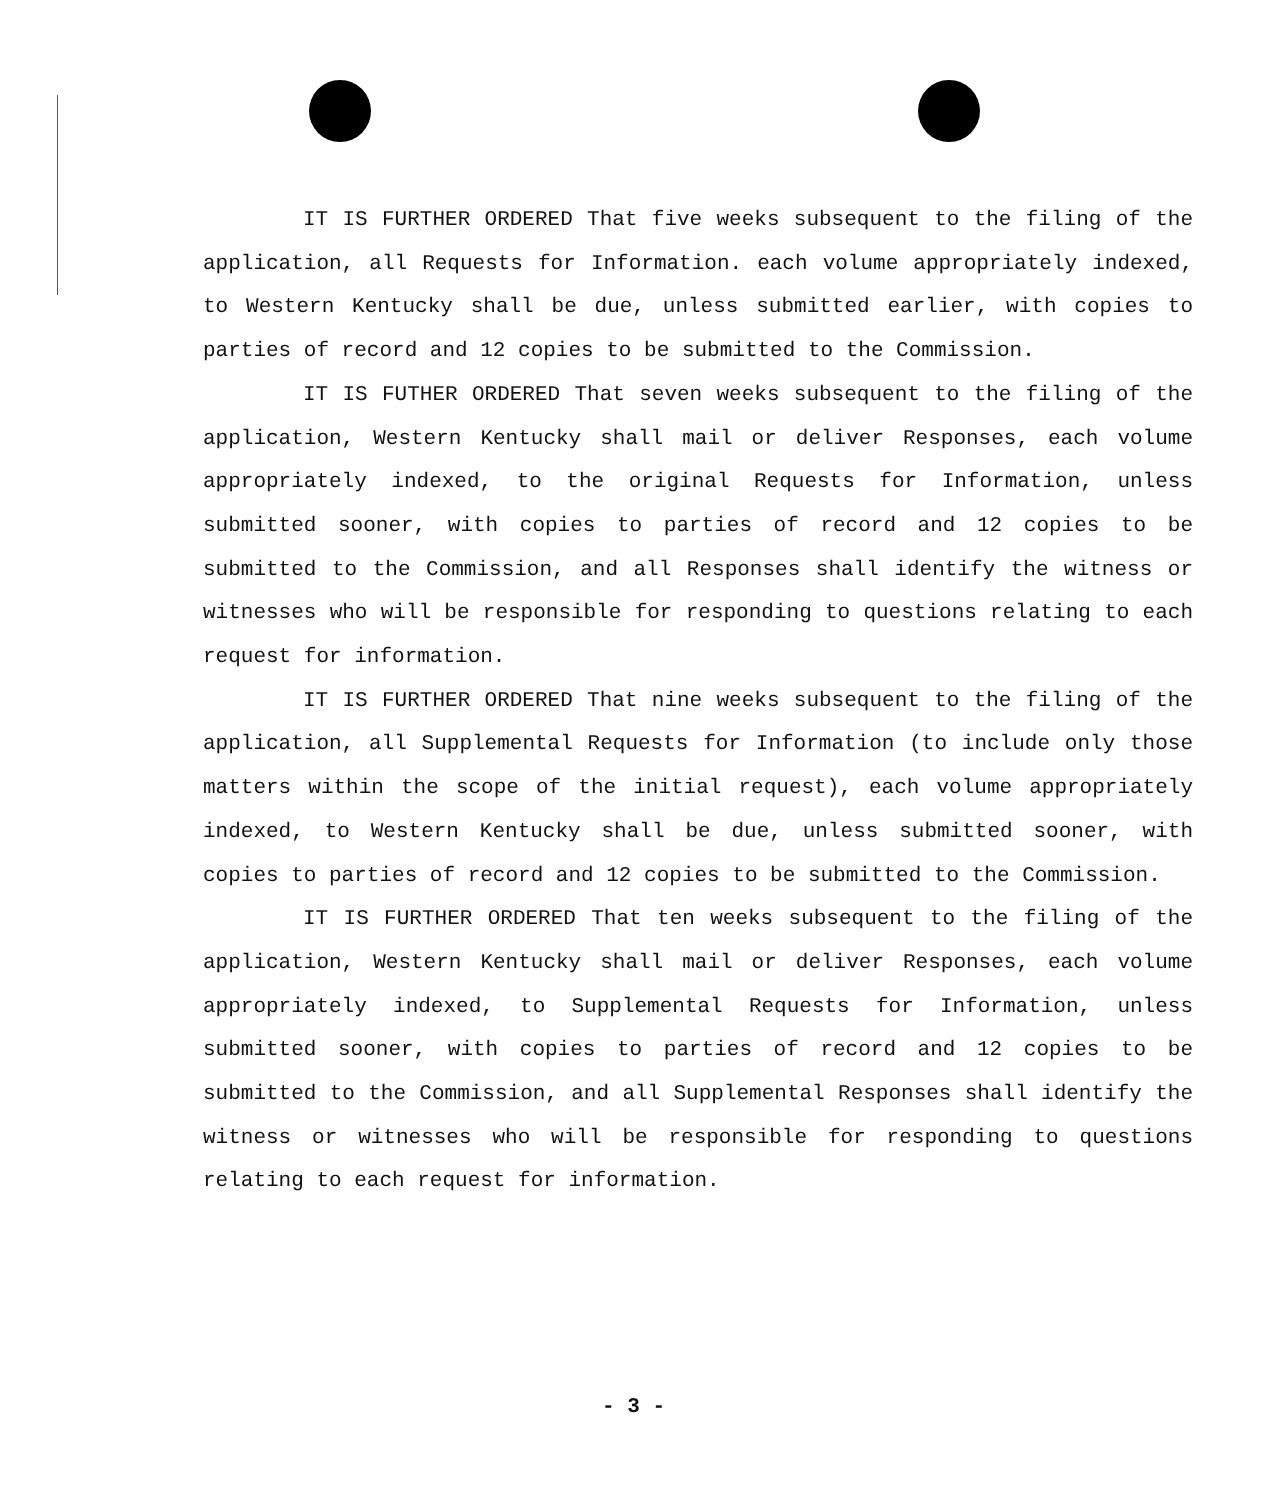IT IS FURTHER ORDERED That five weeks subsequent to the filing of the application, all Requests for Information. each volume appropriately indexed, to Western Kentucky shall be due, unless submitted earlier, with copies to parties of record and 12 copies to be submitted to the Commission.
IT IS FUTHER ORDERED That seven weeks subsequent to the filing of the application, Western Kentucky shall mail or deliver Responses, each volume appropriately indexed, to the original Requests for Information, unless submitted sooner, with copies to parties of record and 12 copies to be submitted to the Commission, and all Responses shall identify the witness or witnesses who will be responsible for responding to questions relating to each request for information.
IT IS FURTHER ORDERED That nine weeks subsequent to the filing of the application, all Supplemental Requests for Information (to include only those matters within the scope of the initial request), each volume appropriately indexed, to Western Kentucky shall be due, unless submitted sooner, with copies to parties of record and 12 copies to be submitted to the Commission.
IT IS FURTHER ORDERED That ten weeks subsequent to the filing of the application, Western Kentucky shall mail or deliver Responses, each volume appropriately indexed, to Supplemental Requests for Information, unless submitted sooner, with copies to parties of record and 12 copies to be submitted to the Commission, and all Supplemental Responses shall identify the witness or witnesses who will be responsible for responding to questions relating to each request for information.
- 3 -